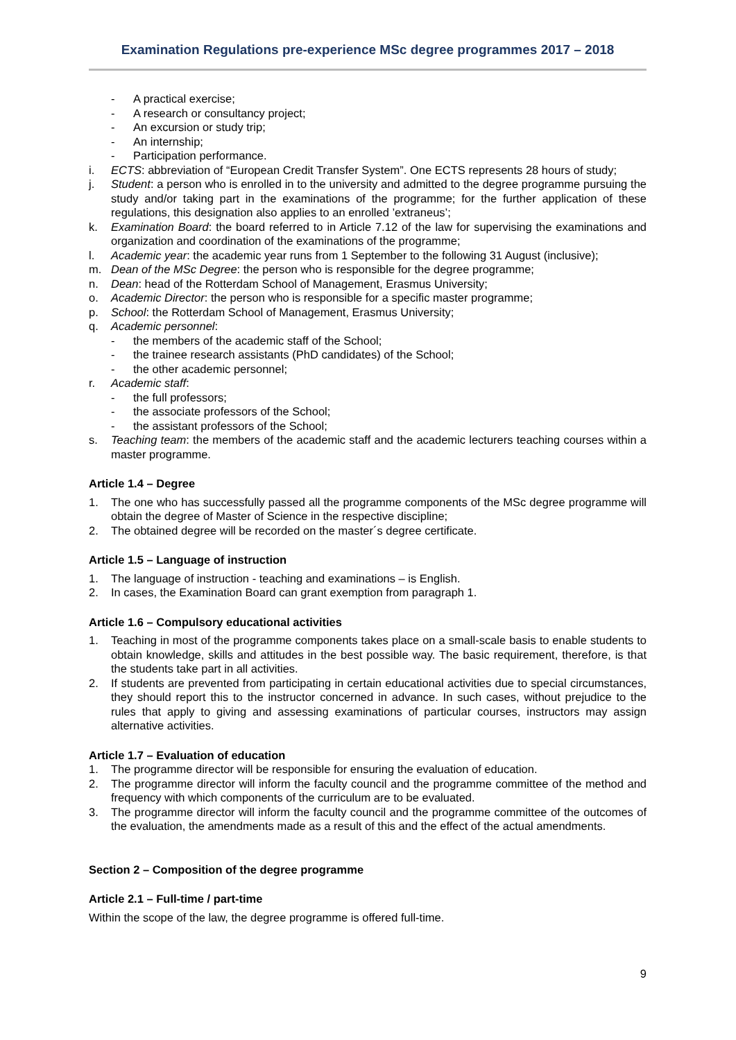Examination Regulations pre-experience MSc degree programmes 2017 – 2018
- A practical exercise;
- A research or consultancy project;
- An excursion or study trip;
- An internship;
- Participation performance.
i. ECTS: abbreviation of “European Credit Transfer System”. One ECTS represents 28 hours of study;
j. Student: a person who is enrolled in to the university and admitted to the degree programme pursuing the study and/or taking part in the examinations of the programme; for the further application of these regulations, this designation also applies to an enrolled ’extraneus’;
k. Examination Board: the board referred to in Article 7.12 of the law for supervising the examinations and organization and coordination of the examinations of the programme;
l. Academic year: the academic year runs from 1 September to the following 31 August (inclusive);
m. Dean of the MSc Degree: the person who is responsible for the degree programme;
n. Dean: head of the Rotterdam School of Management, Erasmus University;
o. Academic Director: the person who is responsible for a specific master programme;
p. School: the Rotterdam School of Management, Erasmus University;
q. Academic personnel:
- the members of the academic staff of the School;
- the trainee research assistants (PhD candidates) of the School;
- the other academic personnel;
r. Academic staff:
- the full professors;
- the associate professors of the School;
- the assistant professors of the School;
s. Teaching team: the members of the academic staff and the academic lecturers teaching courses within a master programme.
Article 1.4 – Degree
1. The one who has successfully passed all the programme components of the MSc degree programme will obtain the degree of Master of Science in the respective discipline;
2. The obtained degree will be recorded on the master´s degree certificate.
Article 1.5 – Language of instruction
1. The language of instruction - teaching and examinations – is English.
2. In cases, the Examination Board can grant exemption from paragraph 1.
Article 1.6 – Compulsory educational activities
1. Teaching in most of the programme components takes place on a small-scale basis to enable students to obtain knowledge, skills and attitudes in the best possible way. The basic requirement, therefore, is that the students take part in all activities.
2. If students are prevented from participating in certain educational activities due to special circumstances, they should report this to the instructor concerned in advance. In such cases, without prejudice to the rules that apply to giving and assessing examinations of particular courses, instructors may assign alternative activities.
Article 1.7 – Evaluation of education
1. The programme director will be responsible for ensuring the evaluation of education.
2. The programme director will inform the faculty council and the programme committee of the method and frequency with which components of the curriculum are to be evaluated.
3. The programme director will inform the faculty council and the programme committee of the outcomes of the evaluation, the amendments made as a result of this and the effect of the actual amendments.
Section 2 – Composition of the degree programme
Article 2.1 – Full-time / part-time
Within the scope of the law, the degree programme is offered full-time.
9